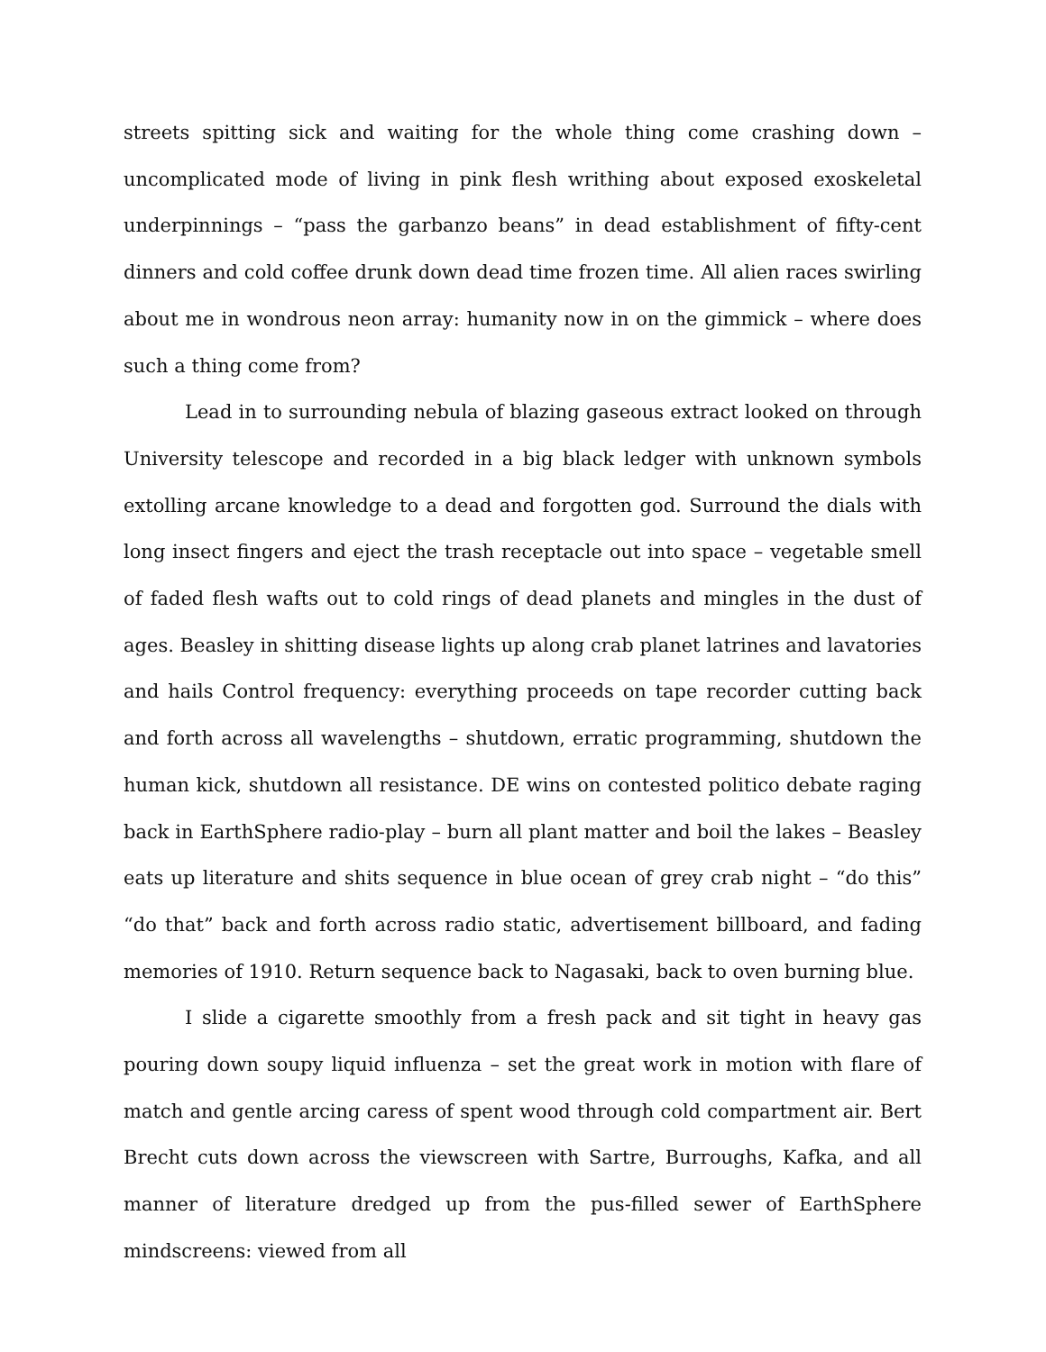streets spitting sick and waiting for the whole thing come crashing down – uncomplicated mode of living in pink flesh writhing about exposed exoskeletal underpinnings – “pass the garbanzo beans” in dead establishment of fifty-cent dinners and cold coffee drunk down dead time frozen time. All alien races swirling about me in wondrous neon array: humanity now in on the gimmick – where does such a thing come from?
Lead in to surrounding nebula of blazing gaseous extract looked on through University telescope and recorded in a big black ledger with unknown symbols extolling arcane knowledge to a dead and forgotten god. Surround the dials with long insect fingers and eject the trash receptacle out into space – vegetable smell of faded flesh wafts out to cold rings of dead planets and mingles in the dust of ages. Beasley in shitting disease lights up along crab planet latrines and lavatories and hails Control frequency: everything proceeds on tape recorder cutting back and forth across all wavelengths – shutdown, erratic programming, shutdown the human kick, shutdown all resistance. DE wins on contested politico debate raging back in EarthSphere radio-play – burn all plant matter and boil the lakes – Beasley eats up literature and shits sequence in blue ocean of grey crab night – “do this” “do that” back and forth across radio static, advertisement billboard, and fading memories of 1910. Return sequence back to Nagasaki, back to oven burning blue.
I slide a cigarette smoothly from a fresh pack and sit tight in heavy gas pouring down soupy liquid influenza – set the great work in motion with flare of match and gentle arcing caress of spent wood through cold compartment air. Bert Brecht cuts down across the viewscreen with Sartre, Burroughs, Kafka, and all manner of literature dredged up from the pus-filled sewer of EarthSphere mindscreens: viewed from all